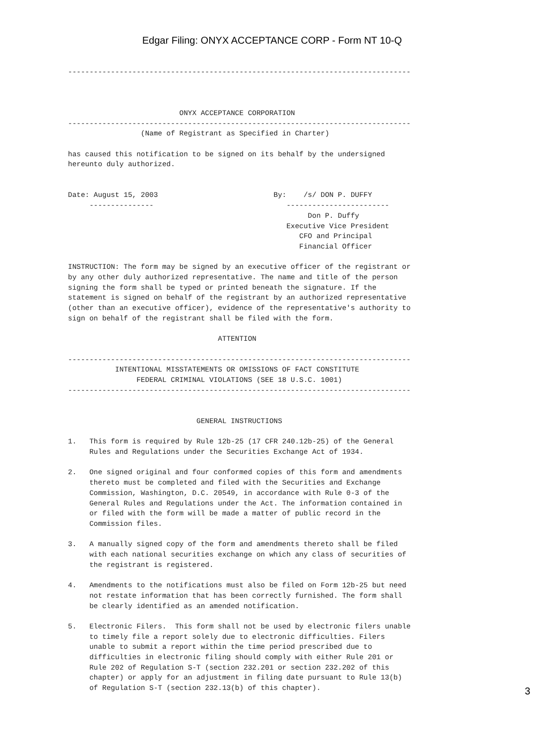Edgar Filing: ONYX ACCEPTANCE CORP - Form NT 10-Q
--------------------------------------------------------------------------------



                          ONYX ACCEPTANCE CORPORATION
--------------------------------------------------------------------------------
                 (Name of Registrant as Specified in Charter)

has caused this notification to be signed on its behalf by the undersigned
hereunto duly authorized.


Date: August 15, 2003                           By:    /s/ DON P. DUFFY
     ---------------                               ------------------------
                                                        Don P. Duffy
                                                   Executive Vice President
                                                      CFO and Principal
                                                      Financial Officer

INSTRUCTION: The form may be signed by an executive officer of the registrant or
by any other duly authorized representative. The name and title of the person
signing the form shall be typed or printed beneath the signature. If the
statement is signed on behalf of the registrant by an authorized representative
(other than an executive officer), evidence of the representative's authority to
sign on behalf of the registrant shall be filed with the form.

                                   ATTENTION

--------------------------------------------------------------------------------
           INTENTIONAL MISSTATEMENTS OR OMISSIONS OF FACT CONSTITUTE
                FEDERAL CRIMINAL VIOLATIONS (SEE 18 U.S.C. 1001)
--------------------------------------------------------------------------------


                              GENERAL INSTRUCTIONS

1.   This form is required by Rule 12b-25 (17 CFR 240.12b-25) of the General
     Rules and Regulations under the Securities Exchange Act of 1934.

2.   One signed original and four conformed copies of this form and amendments
     thereto must be completed and filed with the Securities and Exchange
     Commission, Washington, D.C. 20549, in accordance with Rule 0-3 of the
     General Rules and Regulations under the Act. The information contained in
     or filed with the form will be made a matter of public record in the
     Commission files.

3.   A manually signed copy of the form and amendments thereto shall be filed
     with each national securities exchange on which any class of securities of
     the registrant is registered.

4.   Amendments to the notifications must also be filed on Form 12b-25 but need
     not restate information that has been correctly furnished. The form shall
     be clearly identified as an amended notification.

5.   Electronic Filers.  This form shall not be used by electronic filers unable
     to timely file a report solely due to electronic difficulties. Filers
     unable to submit a report within the time period prescribed due to
     difficulties in electronic filing should comply with either Rule 201 or
     Rule 202 of Regulation S-T (section 232.201 or section 232.202 of this
     chapter) or apply for an adjustment in filing date pursuant to Rule 13(b)
     of Regulation S-T (section 232.13(b) of this chapter).
3